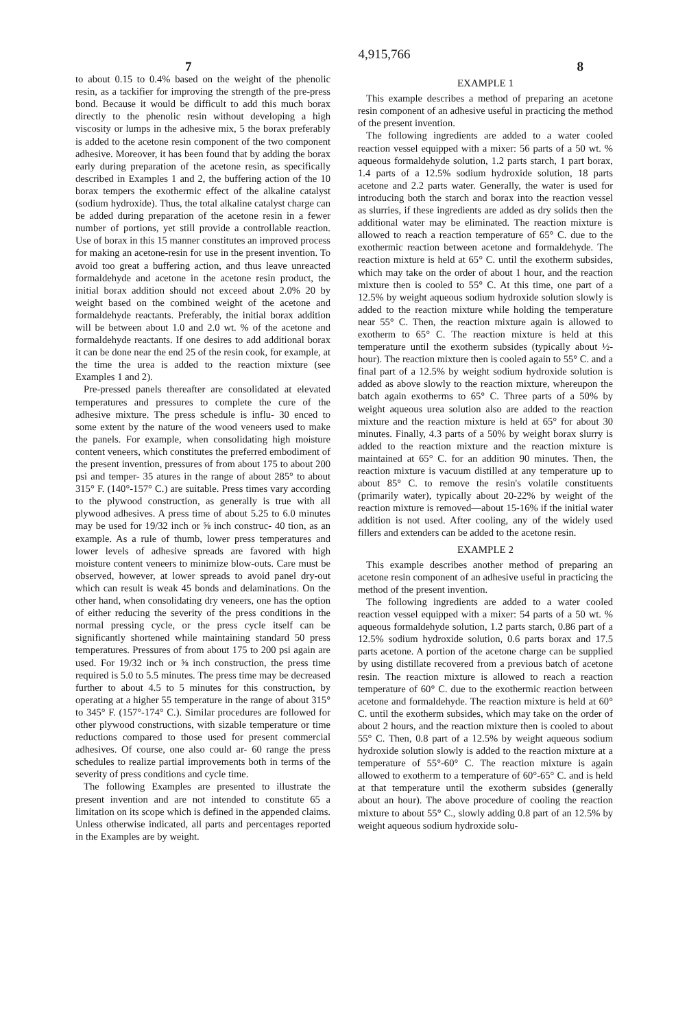7 4,915,766 8
to about 0.15 to 0.4% based on the weight of the phenolic resin, as a tackifier for improving the strength of the pre-press bond. Because it would be difficult to add this much borax directly to the phenolic resin without developing a high viscosity or lumps in the adhesive mix, 5 the borax preferably is added to the acetone resin component of the two component adhesive. Moreover, it has been found that by adding the borax early during preparation of the acetone resin, as specifically described in Examples 1 and 2, the buffering action of the 10 borax tempers the exothermic effect of the alkaline catalyst (sodium hydroxide). Thus, the total alkaline catalyst charge can be added during preparation of the acetone resin in a fewer number of portions, yet still provide a controllable reaction. Use of borax in this 15 manner constitutes an improved process for making an acetone-resin for use in the present invention. To avoid too great a buffering action, and thus leave unreacted formaldehyde and acetone in the acetone resin product, the initial borax addition should not exceed about 2.0% 20 by weight based on the combined weight of the acetone and formaldehyde reactants. Preferably, the initial borax addition will be between about 1.0 and 2.0 wt. % of the acetone and formaldehyde reactants. If one desires to add additional borax it can be done near the end 25 of the resin cook, for example, at the time the urea is added to the reaction mixture (see Examples 1 and 2).
Pre-pressed panels thereafter are consolidated at elevated temperatures and pressures to complete the cure of the adhesive mixture. The press schedule is influ- 30 enced to some extent by the nature of the wood veneers used to make the panels. For example, when consolidating high moisture content veneers, which constitutes the preferred embodiment of the present invention, pressures of from about 175 to about 200 psi and temper- 35 atures in the range of about 285° to about 315° F. (140°-157° C.) are suitable. Press times vary according to the plywood construction, as generally is true with all plywood adhesives. A press time of about 5.25 to 6.0 minutes may be used for 19/32 inch or ⅝ inch construc- 40 tion, as an example. As a rule of thumb, lower press temperatures and lower levels of adhesive spreads are favored with high moisture content veneers to minimize blow-outs. Care must be observed, however, at lower spreads to avoid panel dry-out which can result is weak 45 bonds and delaminations. On the other hand, when consolidating dry veneers, one has the option of either reducing the severity of the press conditions in the normal pressing cycle, or the press cycle itself can be significantly shortened while maintaining standard 50 press temperatures. Pressures of from about 175 to 200 psi again are used. For 19/32 inch or ⅝ inch construction, the press time required is 5.0 to 5.5 minutes. The press time may be decreased further to about 4.5 to 5 minutes for this construction, by operating at a higher 55 temperature in the range of about 315° to 345° F. (157°-174° C.). Similar procedures are followed for other plywood constructions, with sizable temperature or time reductions compared to those used for present commercial adhesives. Of course, one also could ar- 60 range the press schedules to realize partial improvements both in terms of the severity of press conditions and cycle time.
The following Examples are presented to illustrate the present invention and are not intended to constitute 65 a limitation on its scope which is defined in the appended claims. Unless otherwise indicated, all parts and percentages reported in the Examples are by weight.
EXAMPLE 1
This example describes a method of preparing an acetone resin component of an adhesive useful in practicing the method of the present invention.
The following ingredients are added to a water cooled reaction vessel equipped with a mixer: 56 parts of a 50 wt. % aqueous formaldehyde solution, 1.2 parts starch, 1 part borax, 1.4 parts of a 12.5% sodium hydroxide solution, 18 parts acetone and 2.2 parts water. Generally, the water is used for introducing both the starch and borax into the reaction vessel as slurries, if these ingredients are added as dry solids then the additional water may be eliminated. The reaction mixture is allowed to reach a reaction temperature of 65° C. due to the exothermic reaction between acetone and formaldehyde. The reaction mixture is held at 65° C. until the exotherm subsides, which may take on the order of about 1 hour, and the reaction mixture then is cooled to 55° C. At this time, one part of a 12.5% by weight aqueous sodium hydroxide solution slowly is added to the reaction mixture while holding the temperature near 55° C. Then, the reaction mixture again is allowed to exotherm to 65° C. The reaction mixture is held at this temperature until the exotherm subsides (typically about ½-hour). The reaction mixture then is cooled again to 55° C. and a final part of a 12.5% by weight sodium hydroxide solution is added as above slowly to the reaction mixture, whereupon the batch again exotherms to 65° C. Three parts of a 50% by weight aqueous urea solution also are added to the reaction mixture and the reaction mixture is held at 65° for about 30 minutes. Finally, 4.3 parts of a 50% by weight borax slurry is added to the reaction mixture and the reaction mixture is maintained at 65° C. for an addition 90 minutes. Then, the reaction mixture is vacuum distilled at any temperature up to about 85° C. to remove the resin's volatile constituents (primarily water), typically about 20-22% by weight of the reaction mixture is removed—about 15-16% if the initial water addition is not used. After cooling, any of the widely used fillers and extenders can be added to the acetone resin.
EXAMPLE 2
This example describes another method of preparing an acetone resin component of an adhesive useful in practicing the method of the present invention.
The following ingredients are added to a water cooled reaction vessel equipped with a mixer: 54 parts of a 50 wt. % aqueous formaldehyde solution, 1.2 parts starch, 0.86 part of a 12.5% sodium hydroxide solution, 0.6 parts borax and 17.5 parts acetone. A portion of the acetone charge can be supplied by using distillate recovered from a previous batch of acetone resin. The reaction mixture is allowed to reach a reaction temperature of 60° C. due to the exothermic reaction between acetone and formaldehyde. The reaction mixture is held at 60° C. until the exotherm subsides, which may take on the order of about 2 hours, and the reaction mixture then is cooled to about 55° C. Then, 0.8 part of a 12.5% by weight aqueous sodium hydroxide solution slowly is added to the reaction mixture at a temperature of 55°-60° C. The reaction mixture is again allowed to exotherm to a temperature of 60°-65° C. and is held at that temperature until the exotherm subsides (generally about an hour). The above procedure of cooling the reaction mixture to about 55° C., slowly adding 0.8 part of an 12.5% by weight aqueous sodium hydroxide solu-